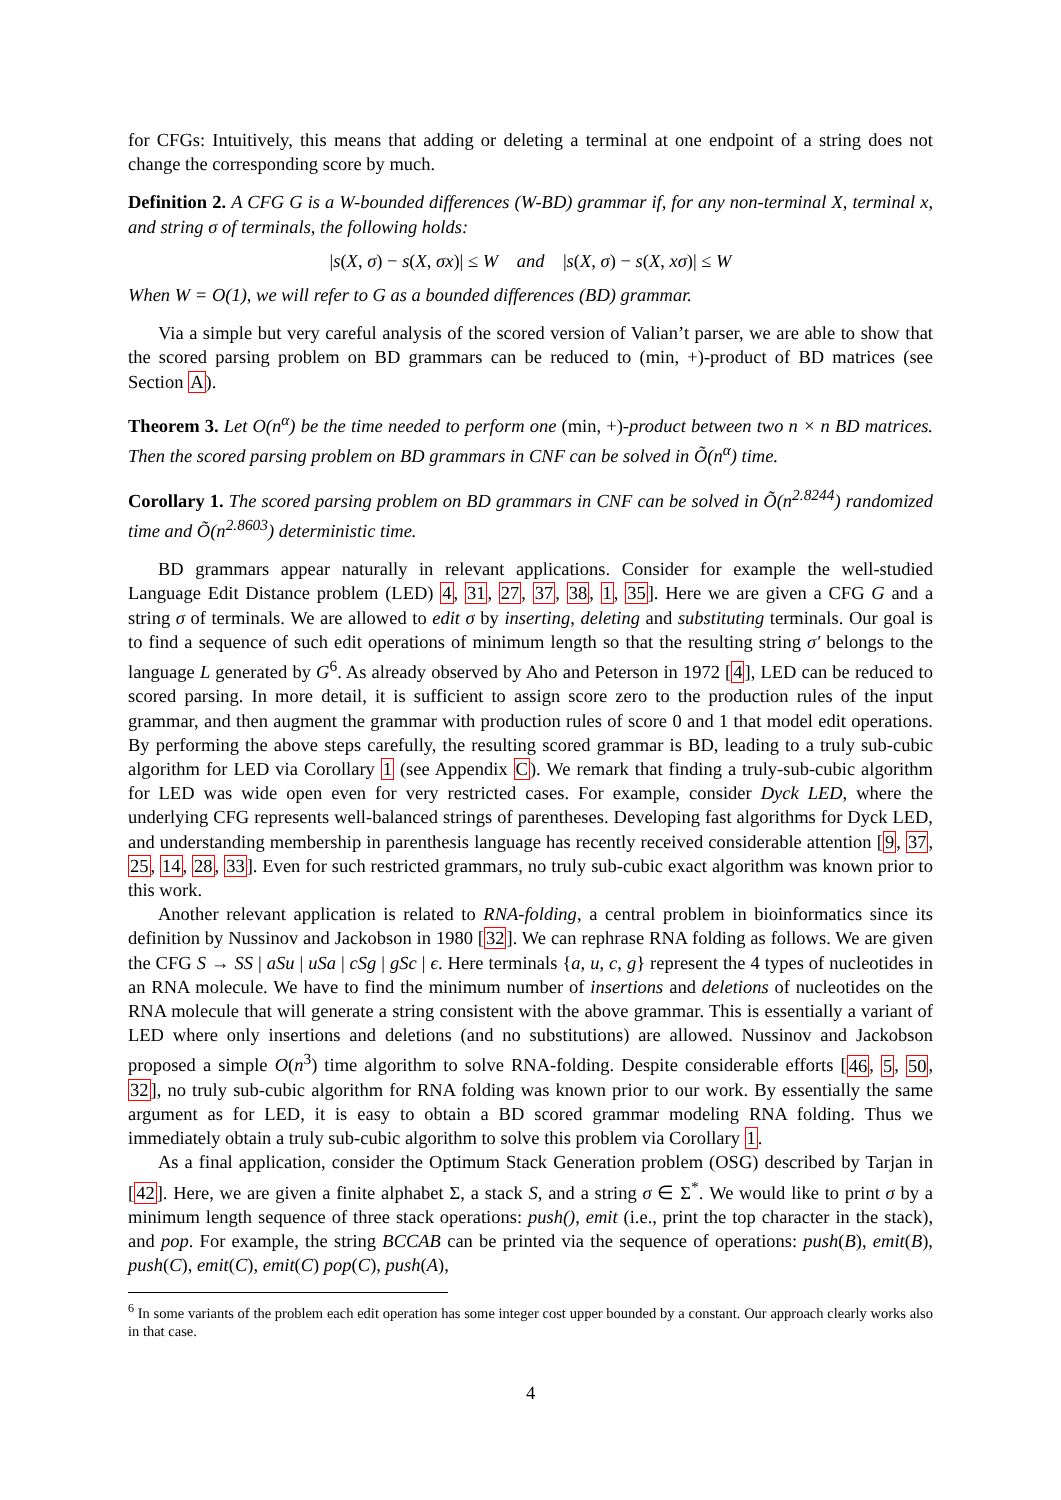for CFGs: Intuitively, this means that adding or deleting a terminal at one endpoint of a string does not change the corresponding score by much.
Definition 2. A CFG G is a W-bounded differences (W-BD) grammar if, for any non-terminal X, terminal x, and string σ of terminals, the following holds:
|s(X, σ) − s(X, σx)| ≤ W and |s(X, σ) − s(X, xσ)| ≤ W
When W = O(1), we will refer to G as a bounded differences (BD) grammar.
Via a simple but very careful analysis of the scored version of Valian’t parser, we are able to show that the scored parsing problem on BD grammars can be reduced to (min, +)-product of BD matrices (see Section A).
Theorem 3. Let O(n<sup>α</sup>) be the time needed to perform one (min, +)-product between two n × n BD matrices. Then the scored parsing problem on BD grammars in CNF can be solved in Õ(n<sup>α</sup>) time.
Corollary 1. The scored parsing problem on BD grammars in CNF can be solved in Õ(n<sup>2.8244</sup>) randomized time and Õ(n<sup>2.8603</sup>) deterministic time.
BD grammars appear naturally in relevant applications. Consider for example the well-studied Language Edit Distance problem (LED) 4, 31, 27, 37, 38, 1, 35]. Here we are given a CFG G and a string σ of terminals. We are allowed to edit σ by inserting, deleting and substituting terminals. Our goal is to find a sequence of such edit operations of minimum length so that the resulting string σ′ belongs to the language L generated by G<sup>6</sup>. As already observed by Aho and Peterson in 1972 [4], LED can be reduced to scored parsing. In more detail, it is sufficient to assign score zero to the production rules of the input grammar, and then augment the grammar with production rules of score 0 and 1 that model edit operations. By performing the above steps carefully, the resulting scored grammar is BD, leading to a truly sub-cubic algorithm for LED via Corollary 1 (see Appendix C). We remark that finding a truly-sub-cubic algorithm for LED was wide open even for very restricted cases. For example, consider Dyck LED, where the underlying CFG represents well-balanced strings of parentheses. Developing fast algorithms for Dyck LED, and understanding membership in parenthesis language has recently received considerable attention [9, 37, 25, 14, 28, 33]. Even for such restricted grammars, no truly sub-cubic exact algorithm was known prior to this work.
Another relevant application is related to RNA-folding, a central problem in bioinformatics since its definition by Nussinov and Jackobson in 1980 [32]. We can rephrase RNA folding as follows. We are given the CFG S → SS | aSu | uSa | cSg | gSc | ϵ. Here terminals {a, u, c, g} represent the 4 types of nucleotides in an RNA molecule. We have to find the minimum number of insertions and deletions of nucleotides on the RNA molecule that will generate a string consistent with the above grammar. This is essentially a variant of LED where only insertions and deletions (and no substitutions) are allowed. Nussinov and Jackobson proposed a simple O(n<sup>3</sup>) time algorithm to solve RNA-folding. Despite considerable efforts [46, 5, 50, 32], no truly sub-cubic algorithm for RNA folding was known prior to our work. By essentially the same argument as for LED, it is easy to obtain a BD scored grammar modeling RNA folding. Thus we immediately obtain a truly sub-cubic algorithm to solve this problem via Corollary 1.
As a final application, consider the Optimum Stack Generation problem (OSG) described by Tarjan in [42]. Here, we are given a finite alphabet Σ, a stack S, and a string σ ∈ Σ<sup>*</sup>. We would like to print σ by a minimum length sequence of three stack operations: push(), emit (i.e., print the top character in the stack), and pop. For example, the string BCCAB can be printed via the sequence of operations: push(B), emit(B), push(C), emit(C), emit(C) pop(C), push(A),
<sup>6</sup> In some variants of the problem each edit operation has some integer cost upper bounded by a constant. Our approach clearly works also in that case.
4